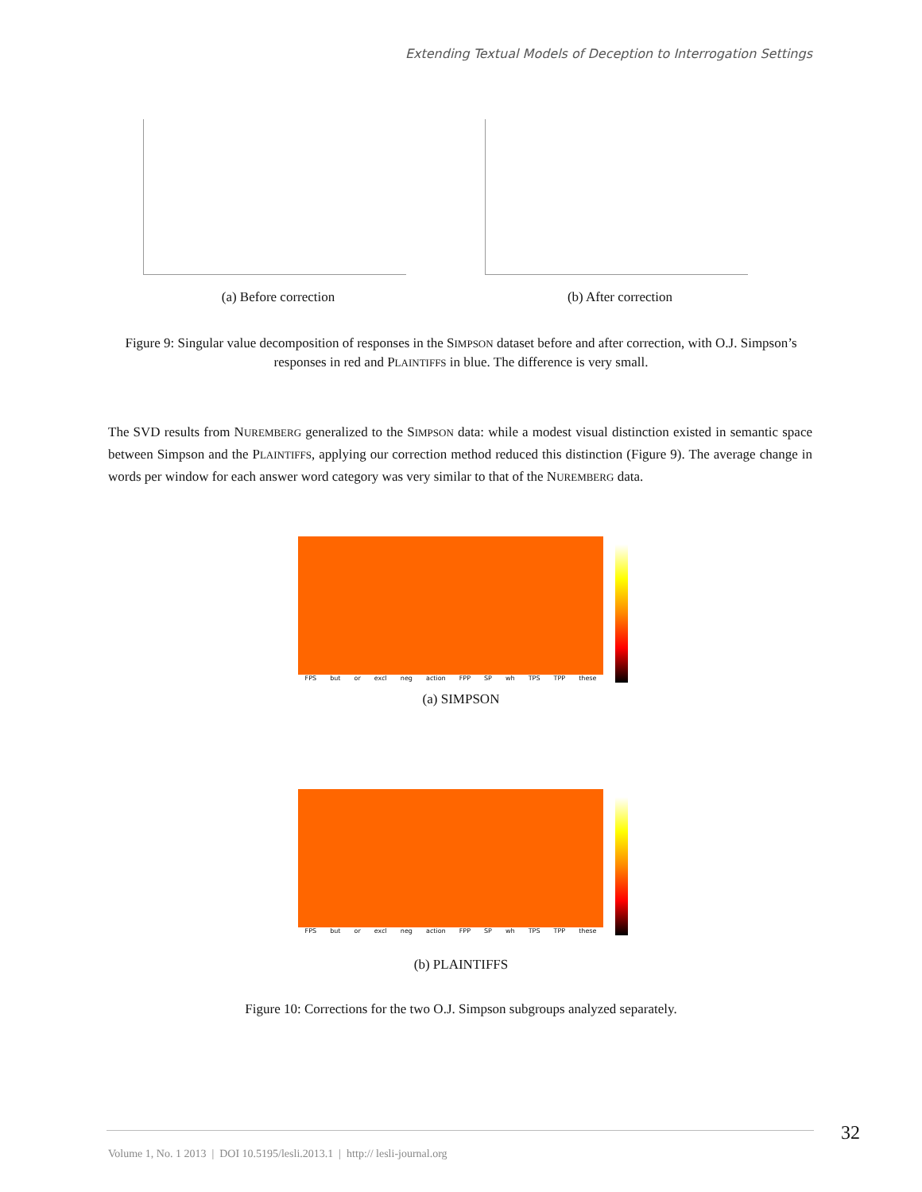Extending Textual Models of Deception to Interrogation Settings
(a) Before correction (b) After correction
Figure 9: Singular value decomposition of responses in the SIMPSON dataset before and after correction, with O.J. Simpson’s responses in red and PLAINTIFFS in blue. The difference is very small.
The SVD results from NUREMBERG generalized to the SIMPSON data: while a modest visual distinction existed in semantic space between Simpson and the PLAINTIFFS, applying our correction method reduced this distinction (Figure 9). The average change in words per window for each answer word category was very similar to that of the NUREMBERG data.
FPS but or excl neg action FPP SP wh TPS TPP these
(a) SIMPSON
FPS but or excl neg action FPP SP wh TPS TPP these
(b) PLAINTIFFS
Figure 10: Corrections for the two O.J. Simpson subgroups analyzed separately.
32
Volume 1, No. 1 2013 | DOI 10.5195/lesli.2013.1 | http:// lesli-journal.org